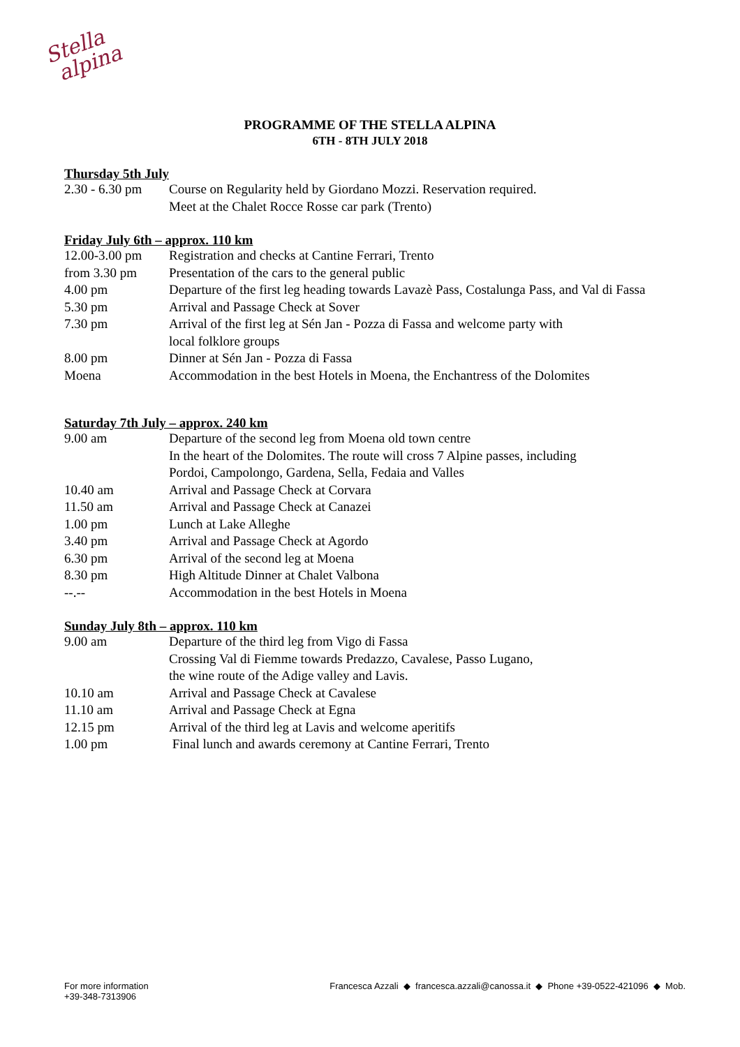Stella
alpina
PROGRAMME OF THE STELLA ALPINA
6TH - 8TH JULY 2018
Thursday 5th July
| 2.30 - 6.30 pm | Course on Regularity held by Giordano Mozzi. Reservation required. Meet at the Chalet Rocce Rosse car park (Trento) |
Friday July 6th – approx. 110 km
| 12.00-3.00 pm | Registration and checks at Cantine Ferrari, Trento |
| from 3.30 pm | Presentation of the cars to the general public |
| 4.00 pm | Departure of the first leg heading towards Lavazè Pass, Costalunga Pass, and Val di Fassa |
| 5.30 pm | Arrival and Passage Check at Sover |
| 7.30 pm | Arrival of the first leg at Sén Jan - Pozza di Fassa and welcome party with local folklore groups |
| 8.00 pm | Dinner at Sén Jan - Pozza di Fassa |
| Moena | Accommodation in the best Hotels in Moena, the Enchantress of the Dolomites |
Saturday 7th July – approx. 240 km
| 9.00 am | Departure of the second leg from Moena old town centre In the heart of the Dolomites. The route will cross 7 Alpine passes, including Pordoi, Campolongo, Gardena, Sella, Fedaia and Valles |
| 10.40 am | Arrival and Passage Check at Corvara |
| 11.50 am | Arrival and Passage Check at Canazei |
| 1.00 pm | Lunch at Lake Alleghe |
| 3.40 pm | Arrival and Passage Check at Agordo |
| 6.30 pm | Arrival of the second leg at Moena |
| 8.30 pm | High Altitude Dinner at Chalet Valbona |
| --.-- | Accommodation in the best Hotels in Moena |
Sunday July 8th – approx. 110 km
| 9.00 am | Departure of the third leg from Vigo di Fassa Crossing Val di Fiemme towards Predazzo, Cavalese, Passo Lugano, the wine route of the Adige valley and Lavis. |
| 10.10 am | Arrival and Passage Check at Cavalese |
| 11.10 am | Arrival and Passage Check at Egna |
| 12.15 pm | Arrival of the third leg at Lavis and welcome aperitifs |
| 1.00 pm | Final lunch and awards ceremony at Cantine Ferrari, Trento |
For more information
+39-348-7313906
Francesca Azzali ◆ francesca.azzali@canossa.it ◆ Phone +39-0522-421096 ◆ Mob.